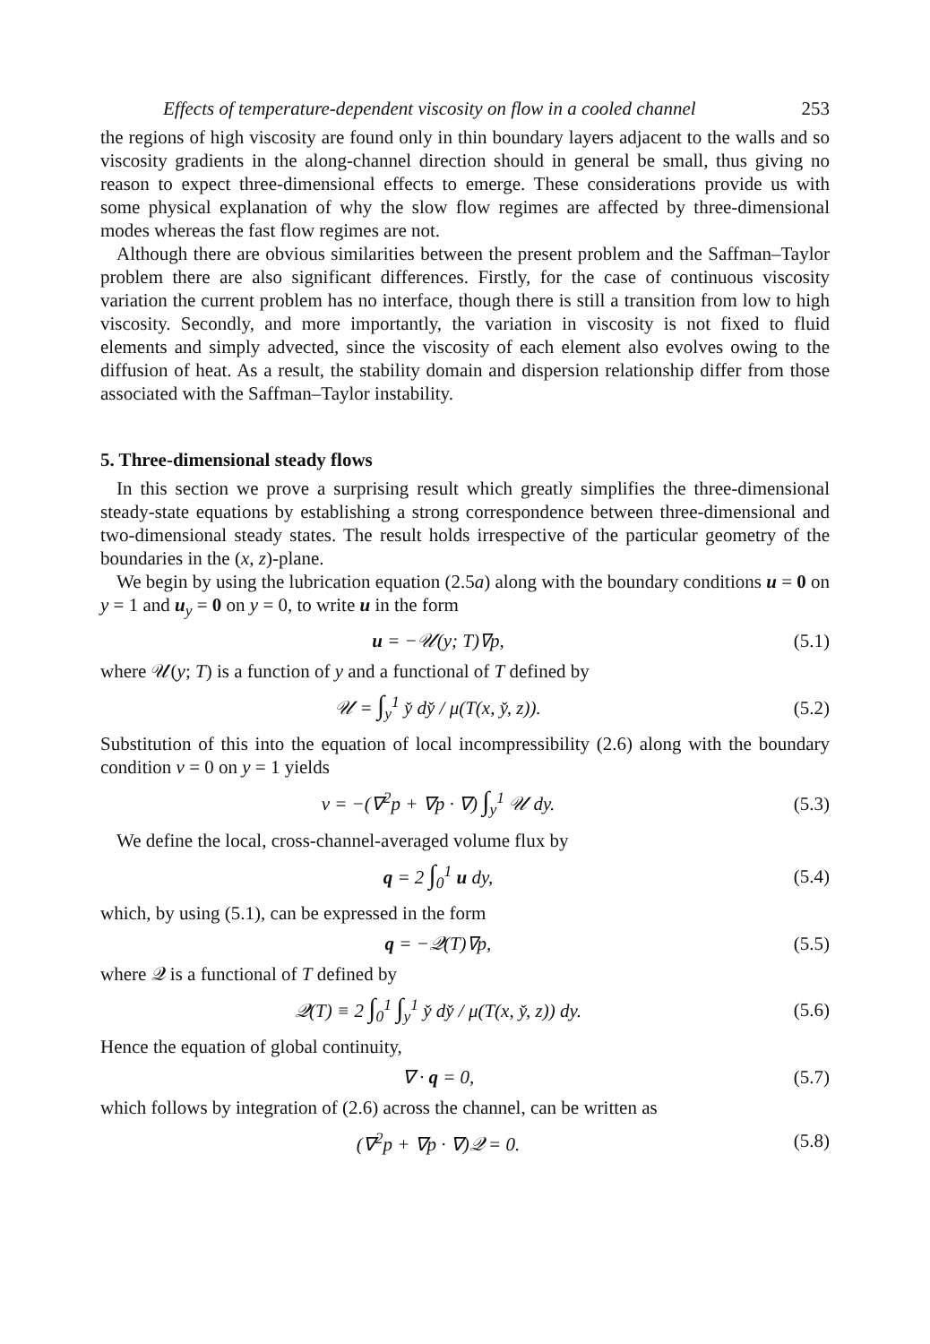Effects of temperature-dependent viscosity on flow in a cooled channel 253
the regions of high viscosity are found only in thin boundary layers adjacent to the walls and so viscosity gradients in the along-channel direction should in general be small, thus giving no reason to expect three-dimensional effects to emerge. These considerations provide us with some physical explanation of why the slow flow regimes are affected by three-dimensional modes whereas the fast flow regimes are not.
Although there are obvious similarities between the present problem and the Saffman–Taylor problem there are also significant differences. Firstly, for the case of continuous viscosity variation the current problem has no interface, though there is still a transition from low to high viscosity. Secondly, and more importantly, the variation in viscosity is not fixed to fluid elements and simply advected, since the viscosity of each element also evolves owing to the diffusion of heat. As a result, the stability domain and dispersion relationship differ from those associated with the Saffman–Taylor instability.
5. Three-dimensional steady flows
In this section we prove a surprising result which greatly simplifies the three-dimensional steady-state equations by establishing a strong correspondence between three-dimensional and two-dimensional steady states. The result holds irrespective of the particular geometry of the boundaries in the (x, z)-plane.
We begin by using the lubrication equation (2.5a) along with the boundary conditions u = 0 on y = 1 and u<sub>y</sub> = 0 on y = 0, to write u in the form
u = −𝒰(y; T)∇p, (5.1)
where 𝒰(y; T) is a function of y and a functional of T defined by
𝒰 = ∫<sub>y</sub><sup>1</sup> y̌ dy̌ / μ(T(x, y̌, z)). (5.2)
Substitution of this into the equation of local incompressibility (2.6) along with the boundary condition v = 0 on y = 1 yields
v = −(∇<sup>2</sup>p + ∇p · ∇) ∫<sub>y</sub><sup>1</sup> 𝒰 dy. (5.3)
We define the local, cross-channel-averaged volume flux by
q = 2 ∫<sub>0</sub><sup>1</sup> u dy, (5.4)
which, by using (5.1), can be expressed in the form
q = −𝒬(T)∇p, (5.5)
where 𝒬 is a functional of T defined by
𝒬(T) ≡ 2 ∫<sub>0</sub><sup>1</sup> ∫<sub>y</sub><sup>1</sup> y̌ dy̌ / μ(T(x, y̌, z)) dy. (5.6)
Hence the equation of global continuity,
∇ · q = 0, (5.7)
which follows by integration of (2.6) across the channel, can be written as
(∇<sup>2</sup>p + ∇p · ∇)𝒬 = 0. (5.8)